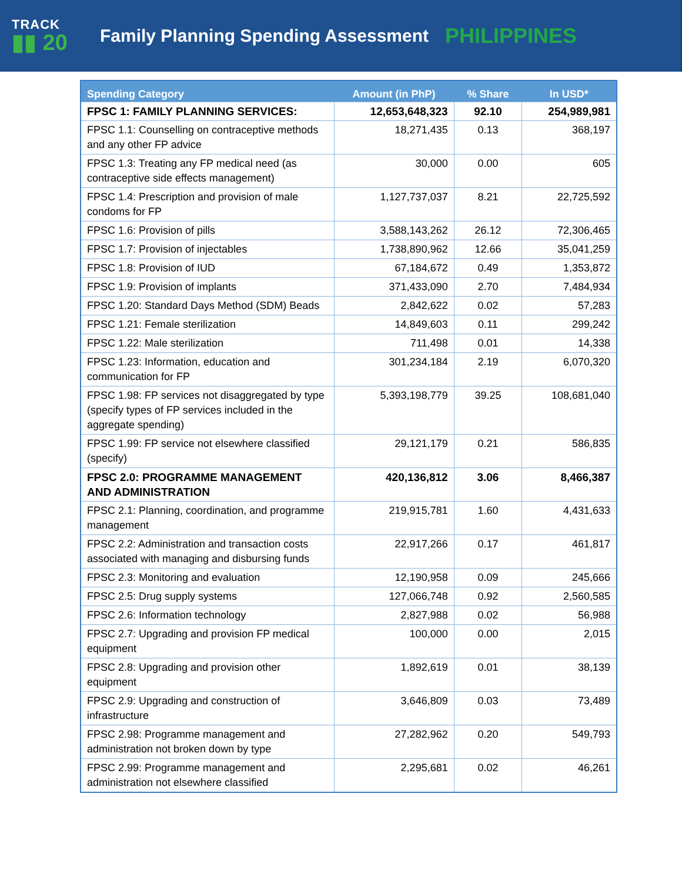TRACK
▮▮ 20
Family Planning Spending Assessment
PHILIPPINES
| Spending Category | Amount (in PhP) | % Share | In USD* |
| --- | --- | --- | --- |
| FPSC 1: FAMILY PLANNING SERVICES: | 12,653,648,323 | 92.10 | 254,989,981 |
| FPSC 1.1: Counselling on contraceptive methods and any other FP advice | 18,271,435 | 0.13 | 368,197 |
| FPSC 1.3: Treating any FP medical need (as contraceptive side effects management) | 30,000 | 0.00 | 605 |
| FPSC 1.4: Prescription and provision of male condoms for FP | 1,127,737,037 | 8.21 | 22,725,592 |
| FPSC 1.6: Provision of pills | 3,588,143,262 | 26.12 | 72,306,465 |
| FPSC 1.7: Provision of injectables | 1,738,890,962 | 12.66 | 35,041,259 |
| FPSC 1.8: Provision of IUD | 67,184,672 | 0.49 | 1,353,872 |
| FPSC 1.9: Provision of implants | 371,433,090 | 2.70 | 7,484,934 |
| FPSC 1.20: Standard Days Method (SDM) Beads | 2,842,622 | 0.02 | 57,283 |
| FPSC 1.21: Female sterilization | 14,849,603 | 0.11 | 299,242 |
| FPSC 1.22: Male sterilization | 711,498 | 0.01 | 14,338 |
| FPSC 1.23: Information, education and communication for FP | 301,234,184 | 2.19 | 6,070,320 |
| FPSC 1.98: FP services not disaggregated by type (specify types of FP services included in the aggregate spending) | 5,393,198,779 | 39.25 | 108,681,040 |
| FPSC 1.99: FP service not elsewhere classified (specify) | 29,121,179 | 0.21 | 586,835 |
| FPSC 2.0: PROGRAMME MANAGEMENT AND ADMINISTRATION | 420,136,812 | 3.06 | 8,466,387 |
| FPSC 2.1: Planning, coordination, and programme management | 219,915,781 | 1.60 | 4,431,633 |
| FPSC 2.2: Administration and transaction costs associated with managing and disbursing funds | 22,917,266 | 0.17 | 461,817 |
| FPSC 2.3: Monitoring and evaluation | 12,190,958 | 0.09 | 245,666 |
| FPSC 2.5: Drug supply systems | 127,066,748 | 0.92 | 2,560,585 |
| FPSC 2.6: Information technology | 2,827,988 | 0.02 | 56,988 |
| FPSC 2.7: Upgrading and provision FP medical equipment | 100,000 | 0.00 | 2,015 |
| FPSC 2.8: Upgrading and provision other equipment | 1,892,619 | 0.01 | 38,139 |
| FPSC 2.9: Upgrading and construction of infrastructure | 3,646,809 | 0.03 | 73,489 |
| FPSC 2.98: Programme management and administration not broken down by type | 27,282,962 | 0.20 | 549,793 |
| FPSC 2.99: Programme management and administration not elsewhere classified | 2,295,681 | 0.02 | 46,261 |